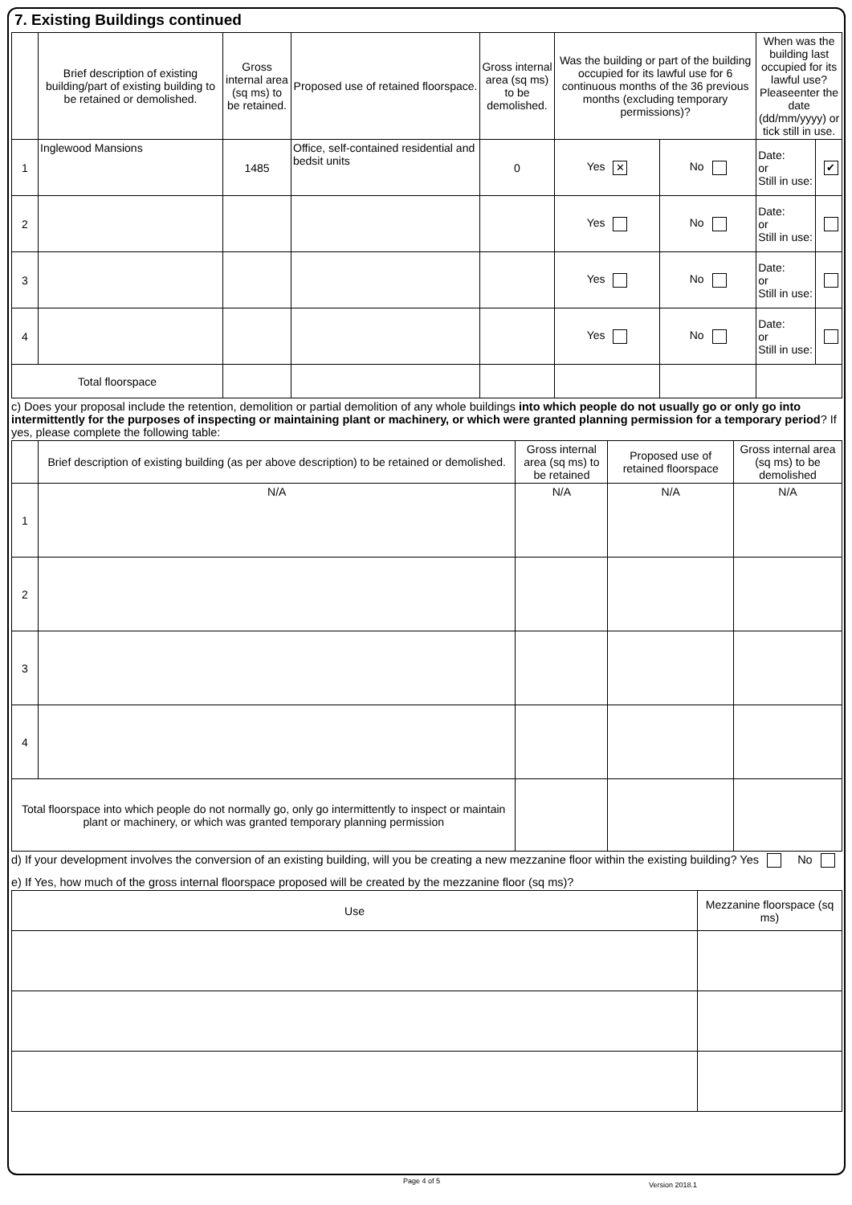7. Existing Buildings continued
| | Brief description of existing building/part of existing building to be retained or demolished. | Gross internal area (sq ms) to be retained. | Proposed use of retained floorspace. | Gross internal area (sq ms) to be demolished. | Was the building or part of the building occupied for its lawful use for 6 continuous months of the 36 previous months (excluding temporary permissions)? | | When was the building last occupied for its lawful use? Pleaseenter the date (dd/mm/yyyy) or tick still in use. | |
| --- | --- | --- | --- | --- | --- | --- | --- | --- |
| 1 | Inglewood Mansions | 1485 | Office, self-contained residential and bedsit units | 0 | Yes ✕ | No | Date: or Still in use: | ✔ |
| 2 | | | | | Yes | No | Date: or Still in use: | |
| 3 | | | | | Yes | No | Date: or Still in use: | |
| 4 | | | | | Yes | No | Date: or Still in use: | |
| Total floorspace | | | | | | | | |
c) Does your proposal include the retention, demolition or partial demolition of any whole buildings into which people do not usually go or only go into intermittently for the purposes of inspecting or maintaining plant or machinery, or which were granted planning permission for a temporary period? If yes, please complete the following table:
| | Brief description of existing building (as per above description) to be retained or demolished. | Gross internal area (sq ms) to be retained | Proposed use of retained floorspace | Gross internal area (sq ms) to be demolished |
| --- | --- | --- | --- | --- |
| 1 | N/A | N/A | N/A | N/A |
| 2 | | | | |
| 3 | | | | |
| 4 | | | | |
| Total floorspace into which people do not normally go, only go intermittently to inspect or maintain plant or machinery, or which was granted temporary planning permission | | | | |
d) If your development involves the conversion of an existing building, will you be creating a new mezzanine floor within the existing building? Yes No
e) If Yes, how much of the gross internal floorspace proposed will be created by the mezzanine floor (sq ms)?
| Use | Mezzanine floorspace (sq ms) |
| --- | --- |
Page 4 of 5 Version 2018.1